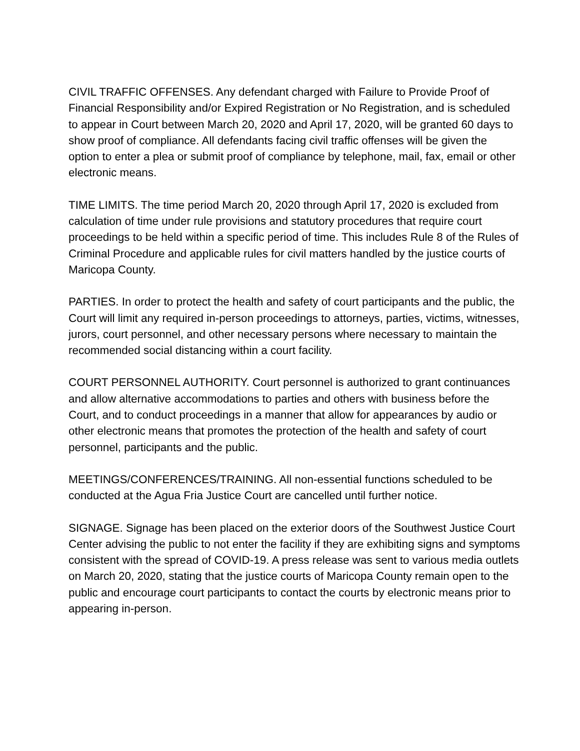CIVIL TRAFFIC OFFENSES. Any defendant charged with Failure to Provide Proof of Financial Responsibility and/or Expired Registration or No Registration, and is scheduled to appear in Court between March 20, 2020 and April 17, 2020, will be granted 60 days to show proof of compliance. All defendants facing civil traffic offenses will be given the option to enter a plea or submit proof of compliance by telephone, mail, fax, email or other electronic means.
TIME LIMITS. The time period March 20, 2020 through April 17, 2020 is excluded from calculation of time under rule provisions and statutory procedures that require court proceedings to be held within a specific period of time. This includes Rule 8 of the Rules of Criminal Procedure and applicable rules for civil matters handled by the justice courts of Maricopa County.
PARTIES. In order to protect the health and safety of court participants and the public, the Court will limit any required in-person proceedings to attorneys, parties, victims, witnesses, jurors, court personnel, and other necessary persons where necessary to maintain the recommended social distancing within a court facility.
COURT PERSONNEL AUTHORITY. Court personnel is authorized to grant continuances and allow alternative accommodations to parties and others with business before the Court, and to conduct proceedings in a manner that allow for appearances by audio or other electronic means that promotes the protection of the health and safety of court personnel, participants and the public.
MEETINGS/CONFERENCES/TRAINING. All non-essential functions scheduled to be conducted at the Agua Fria Justice Court are cancelled until further notice.
SIGNAGE. Signage has been placed on the exterior doors of the Southwest Justice Court Center advising the public to not enter the facility if they are exhibiting signs and symptoms consistent with the spread of COVID-19. A press release was sent to various media outlets on March 20, 2020, stating that the justice courts of Maricopa County remain open to the public and encourage court participants to contact the courts by electronic means prior to appearing in-person.